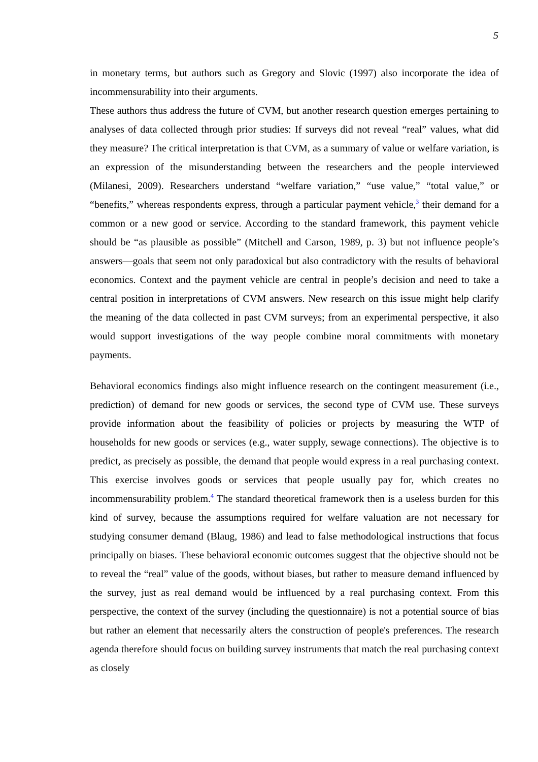5
in monetary terms, but authors such as Gregory and Slovic (1997) also incorporate the idea of incommensurability into their arguments.
These authors thus address the future of CVM, but another research question emerges pertaining to analyses of data collected through prior studies: If surveys did not reveal “real” values, what did they measure? The critical interpretation is that CVM, as a summary of value or welfare variation, is an expression of the misunderstanding between the researchers and the people interviewed (Milanesi, 2009). Researchers understand “welfare variation,” “use value,” “total value,” or “benefits,” whereas respondents express, through a particular payment vehicle,<sup>3</sup> their demand for a common or a new good or service. According to the standard framework, this payment vehicle should be “as plausible as possible” (Mitchell and Carson, 1989, p. 3) but not influence people’s answers—goals that seem not only paradoxical but also contradictory with the results of behavioral economics. Context and the payment vehicle are central in people’s decision and need to take a central position in interpretations of CVM answers. New research on this issue might help clarify the meaning of the data collected in past CVM surveys; from an experimental perspective, it also would support investigations of the way people combine moral commitments with monetary payments.
Behavioral economics findings also might influence research on the contingent measurement (i.e., prediction) of demand for new goods or services, the second type of CVM use. These surveys provide information about the feasibility of policies or projects by measuring the WTP of households for new goods or services (e.g., water supply, sewage connections). The objective is to predict, as precisely as possible, the demand that people would express in a real purchasing context. This exercise involves goods or services that people usually pay for, which creates no incommensurability problem.<sup>4</sup> The standard theoretical framework then is a useless burden for this kind of survey, because the assumptions required for welfare valuation are not necessary for studying consumer demand (Blaug, 1986) and lead to false methodological instructions that focus principally on biases. These behavioral economic outcomes suggest that the objective should not be to reveal the “real” value of the goods, without biases, but rather to measure demand influenced by the survey, just as real demand would be influenced by a real purchasing context. From this perspective, the context of the survey (including the questionnaire) is not a potential source of bias but rather an element that necessarily alters the construction of people's preferences. The research agenda therefore should focus on building survey instruments that match the real purchasing context as closely